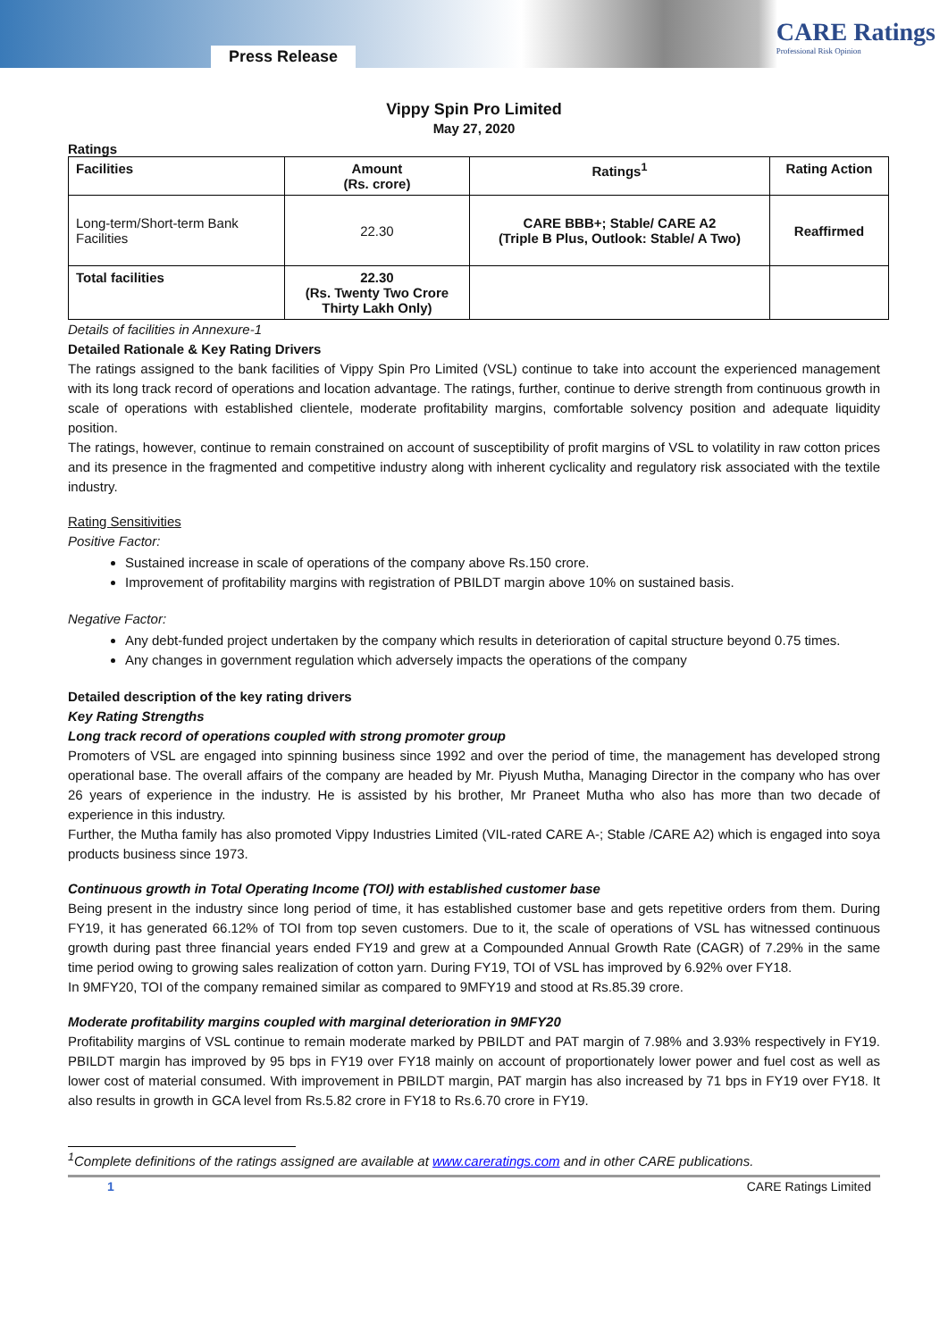Press Release
CARE Ratings
Professional Risk Opinion
Vippy Spin Pro Limited
May 27, 2020
Ratings
| Facilities | Amount (Rs. crore) | Ratings<sup>1</sup> | Rating Action |
| --- | --- | --- | --- |
| Long-term/Short-term Bank Facilities | 22.30 | CARE BBB+; Stable/ CARE A2 (Triple B Plus, Outlook: Stable/ A Two) | Reaffirmed |
| Total facilities | 22.30 (Rs. Twenty Two Crore Thirty Lakh Only) | | |
Details of facilities in Annexure-1
Detailed Rationale & Key Rating Drivers
The ratings assigned to the bank facilities of Vippy Spin Pro Limited (VSL) continue to take into account the experienced management with its long track record of operations and location advantage. The ratings, further, continue to derive strength from continuous growth in scale of operations with established clientele, moderate profitability margins, comfortable solvency position and adequate liquidity position.
The ratings, however, continue to remain constrained on account of susceptibility of profit margins of VSL to volatility in raw cotton prices and its presence in the fragmented and competitive industry along with inherent cyclicality and regulatory risk associated with the textile industry.
Rating Sensitivities
Positive Factor:
Sustained increase in scale of operations of the company above Rs.150 crore.
Improvement of profitability margins with registration of PBILDT margin above 10% on sustained basis.
Negative Factor:
Any debt-funded project undertaken by the company which results in deterioration of capital structure beyond 0.75 times.
Any changes in government regulation which adversely impacts the operations of the company
Detailed description of the key rating drivers
Key Rating Strengths
Long track record of operations coupled with strong promoter group
Promoters of VSL are engaged into spinning business since 1992 and over the period of time, the management has developed strong operational base. The overall affairs of the company are headed by Mr. Piyush Mutha, Managing Director in the company who has over 26 years of experience in the industry. He is assisted by his brother, Mr Praneet Mutha who also has more than two decade of experience in this industry.
Further, the Mutha family has also promoted Vippy Industries Limited (VIL-rated CARE A-; Stable /CARE A2) which is engaged into soya products business since 1973.
Continuous growth in Total Operating Income (TOI) with established customer base
Being present in the industry since long period of time, it has established customer base and gets repetitive orders from them. During FY19, it has generated 66.12% of TOI from top seven customers. Due to it, the scale of operations of VSL has witnessed continuous growth during past three financial years ended FY19 and grew at a Compounded Annual Growth Rate (CAGR) of 7.29% in the same time period owing to growing sales realization of cotton yarn. During FY19, TOI of VSL has improved by 6.92% over FY18.
In 9MFY20, TOI of the company remained similar as compared to 9MFY19 and stood at Rs.85.39 crore.
Moderate profitability margins coupled with marginal deterioration in 9MFY20
Profitability margins of VSL continue to remain moderate marked by PBILDT and PAT margin of 7.98% and 3.93% respectively in FY19. PBILDT margin has improved by 95 bps in FY19 over FY18 mainly on account of proportionately lower power and fuel cost as well as lower cost of material consumed. With improvement in PBILDT margin, PAT margin has also increased by 71 bps in FY19 over FY18. It also results in growth in GCA level from Rs.5.82 crore in FY18 to Rs.6.70 crore in FY19.
<sup>1</sup> Complete definitions of the ratings assigned are available at www.careratings.com and in other CARE publications.
1 CARE Ratings Limited